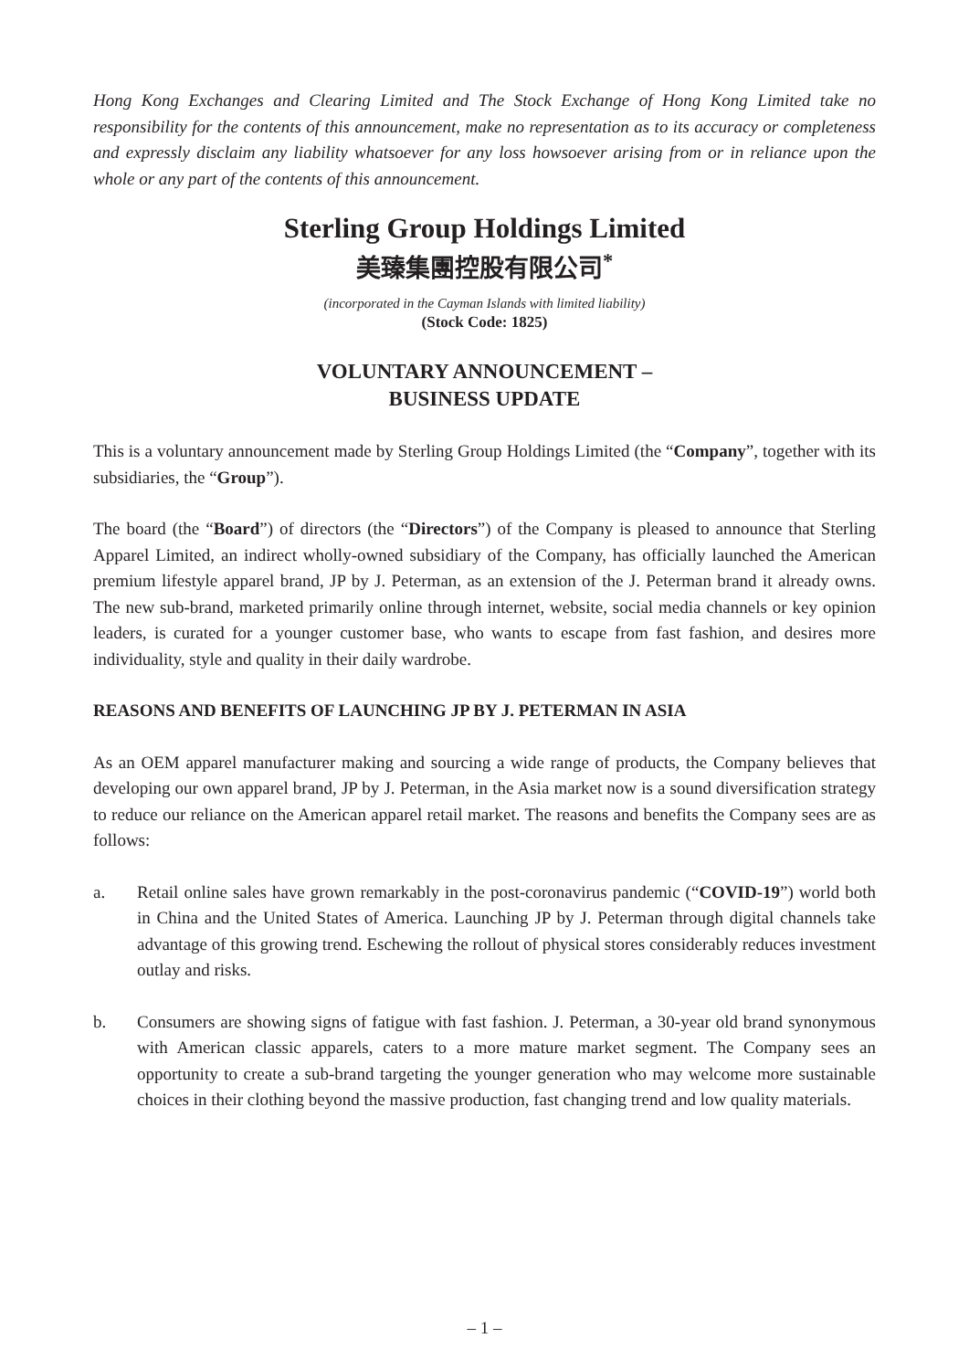Hong Kong Exchanges and Clearing Limited and The Stock Exchange of Hong Kong Limited take no responsibility for the contents of this announcement, make no representation as to its accuracy or completeness and expressly disclaim any liability whatsoever for any loss howsoever arising from or in reliance upon the whole or any part of the contents of this announcement.
Sterling Group Holdings Limited
美臻集團控股有限公司<sup>*</sup>
(incorporated in the Cayman Islands with limited liability)
(Stock Code: 1825)
VOLUNTARY ANNOUNCEMENT –
BUSINESS UPDATE
This is a voluntary announcement made by Sterling Group Holdings Limited (the “Company”, together with its subsidiaries, the “Group”).
The board (the “Board”) of directors (the “Directors”) of the Company is pleased to announce that Sterling Apparel Limited, an indirect wholly-owned subsidiary of the Company, has officially launched the American premium lifestyle apparel brand, JP by J. Peterman, as an extension of the J. Peterman brand it already owns. The new sub-brand, marketed primarily online through internet, website, social media channels or key opinion leaders, is curated for a younger customer base, who wants to escape from fast fashion, and desires more individuality, style and quality in their daily wardrobe.
REASONS AND BENEFITS OF LAUNCHING JP BY J. PETERMAN IN ASIA
As an OEM apparel manufacturer making and sourcing a wide range of products, the Company believes that developing our own apparel brand, JP by J. Peterman, in the Asia market now is a sound diversification strategy to reduce our reliance on the American apparel retail market. The reasons and benefits the Company sees are as follows:
a. Retail online sales have grown remarkably in the post-coronavirus pandemic (“COVID-19”) world both in China and the United States of America. Launching JP by J. Peterman through digital channels take advantage of this growing trend. Eschewing the rollout of physical stores considerably reduces investment outlay and risks.
b. Consumers are showing signs of fatigue with fast fashion. J. Peterman, a 30-year old brand synonymous with American classic apparels, caters to a more mature market segment. The Company sees an opportunity to create a sub-brand targeting the younger generation who may welcome more sustainable choices in their clothing beyond the massive production, fast changing trend and low quality materials.
– 1 –